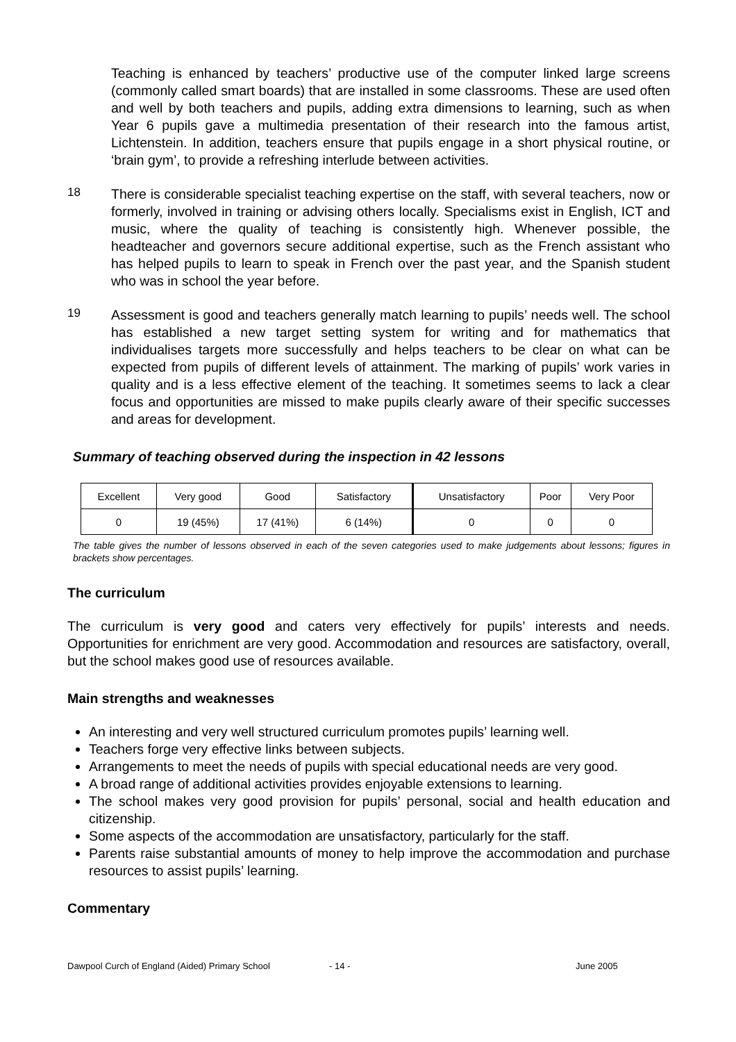Teaching is enhanced by teachers’ productive use of the computer linked large screens (commonly called smart boards) that are installed in some classrooms. These are used often and well by both teachers and pupils, adding extra dimensions to learning, such as when Year 6 pupils gave a multimedia presentation of their research into the famous artist, Lichtenstein. In addition, teachers ensure that pupils engage in a short physical routine, or ‘brain gym’, to provide a refreshing interlude between activities.
18
There is considerable specialist teaching expertise on the staff, with several teachers, now or formerly, involved in training or advising others locally. Specialisms exist in English, ICT and music, where the quality of teaching is consistently high. Whenever possible, the headteacher and governors secure additional expertise, such as the French assistant who has helped pupils to learn to speak in French over the past year, and the Spanish student who was in school the year before.
19
Assessment is good and teachers generally match learning to pupils’ needs well. The school has established a new target setting system for writing and for mathematics that individualises targets more successfully and helps teachers to be clear on what can be expected from pupils of different levels of attainment. The marking of pupils’ work varies in quality and is a less effective element of the teaching. It sometimes seems to lack a clear focus and opportunities are missed to make pupils clearly aware of their specific successes and areas for development.
Summary of teaching observed during the inspection in 42 lessons
| Excellent | Very good | Good | Satisfactory | Unsatisfactory | Poor | Very Poor |
| 0 | 19 (45%) | 17 (41%) | 6 (14%) | 0 | 0 | 0 |
The table gives the number of lessons observed in each of the seven categories used to make judgements about lessons; figures in brackets show percentages.
The curriculum
The curriculum is very good and caters very effectively for pupils’ interests and needs. Opportunities for enrichment are very good. Accommodation and resources are satisfactory, overall, but the school makes good use of resources available.
Main strengths and weaknesses
An interesting and very well structured curriculum promotes pupils’ learning well.
Teachers forge very effective links between subjects.
Arrangements to meet the needs of pupils with special educational needs are very good.
A broad range of additional activities provides enjoyable extensions to learning.
The school makes very good provision for pupils’ personal, social and health education and citizenship.
Some aspects of the accommodation are unsatisfactory, particularly for the staff.
Parents raise substantial amounts of money to help improve the accommodation and purchase resources to assist pupils’ learning.
Commentary
Dawpool Curch of England (Aided) Primary School - 14 - June 2005